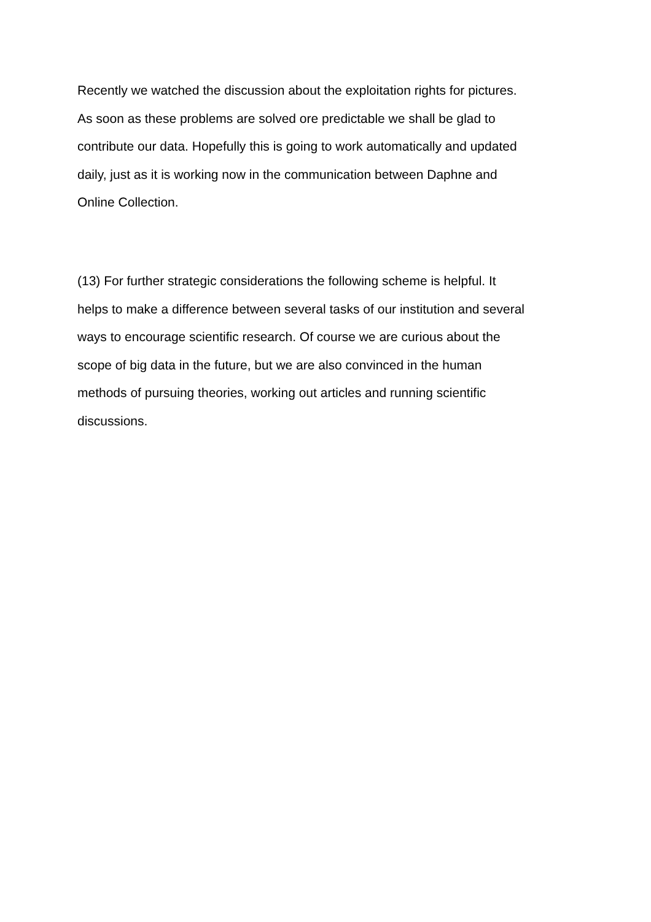Recently we watched the discussion about the exploitation rights for pictures.
As soon as these problems are solved ore predictable we shall be glad to
contribute our data. Hopefully this is going to work automatically and updated
daily, just as it is working now in the communication between Daphne and
Online Collection.
(13) For further strategic considerations the following scheme is helpful. It
helps to make a difference between several tasks of our institution and several
ways to encourage scientific research. Of course we are curious about the
scope of big data in the future, but we are also convinced in the human
methods of pursuing theories, working out articles and running scientific
discussions.